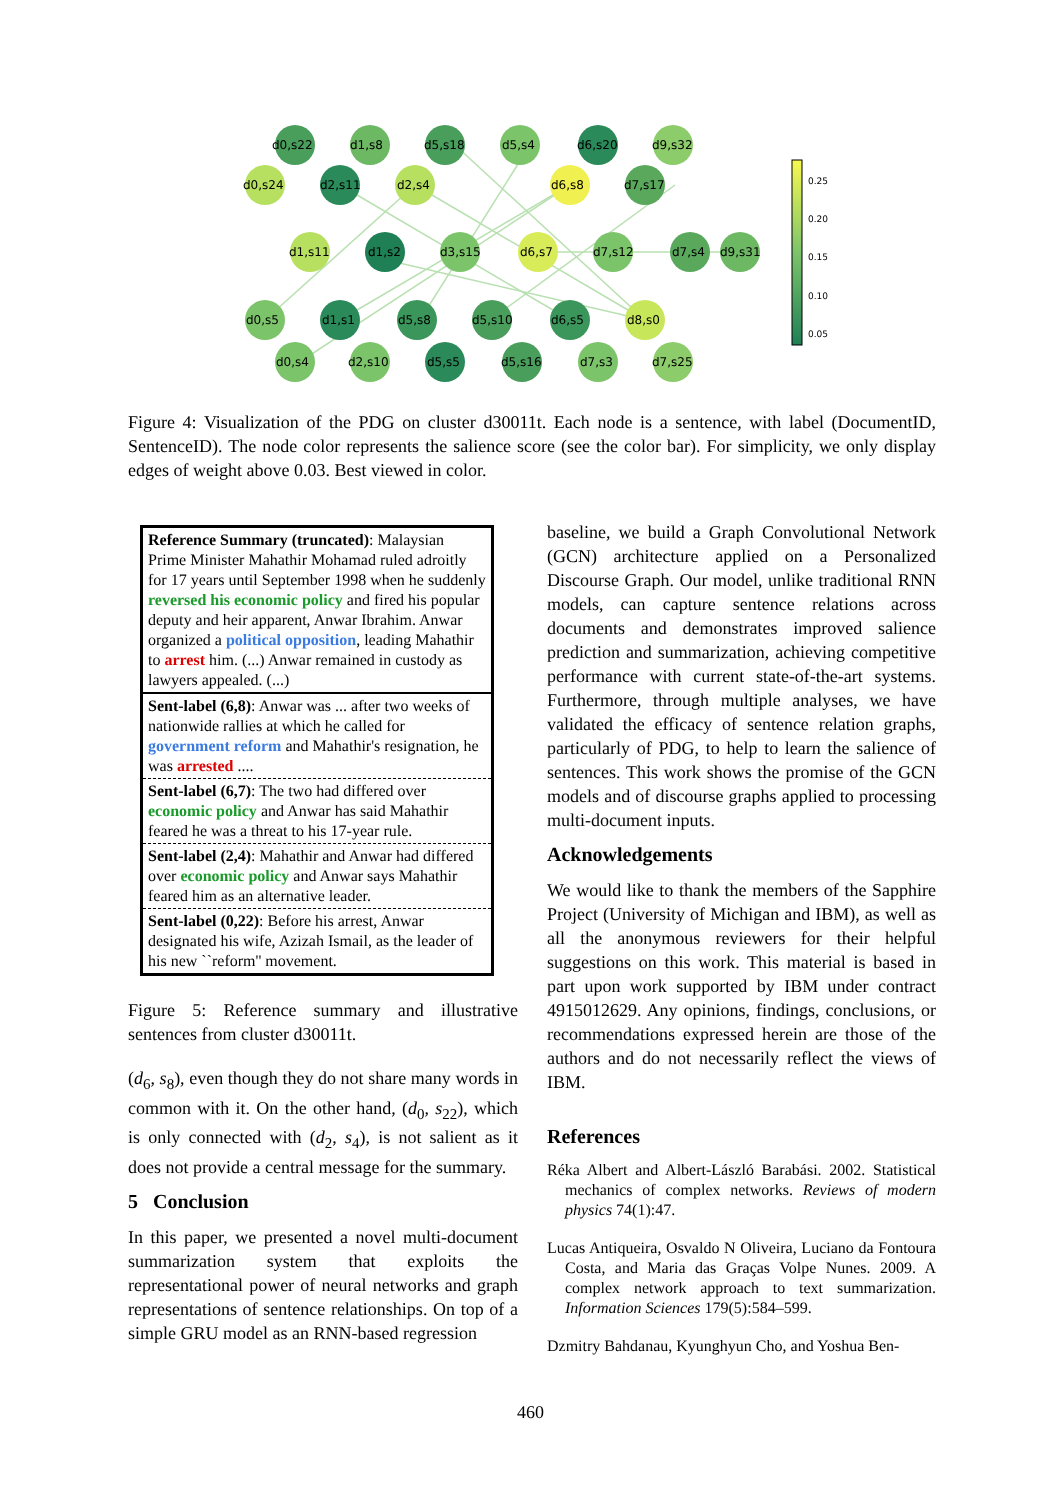d0,s22
d1,s8
d5,s18
d5,s4
d6,s20
d9,s32
d0,s24
d2,s11
d2,s4
d6,s8
d7,s17
d1,s11
d1,s2
d3,s15
d6,s7
d7,s12
d7,s4
d9,s31
d0,s5
d1,s1
d5,s8
d5,s10
d6,s5
d8,s0
d0,s4
d2,s10
d5,s5
d5,s16
d7,s3
d7,s25
0.25
0.20
0.15
0.10
0.05
Figure 4: Visualization of the PDG on cluster d30011t. Each node is a sentence, with label (DocumentID, SentenceID). The node color represents the salience score (see the color bar). For simplicity, we only display edges of weight above 0.03. Best viewed in color.
Reference Summary (truncated): Malaysian Prime Minister Mahathir Mohamad ruled adroitly for 17 years until September 1998 when he suddenly reversed his economic policy and fired his popular deputy and heir apparent, Anwar Ibrahim. Anwar organized a political opposition, leading Mahathir to arrest him. (...) Anwar remained in custody as lawyers appealed. (...)
Sent-label (6,8): Anwar was ... after two weeks of nationwide rallies at which he called for government reform and Mahathir's resignation, he was arrested ....
Sent-label (6,7): The two had differed over economic policy and Anwar has said Mahathir feared he was a threat to his 17-year rule.
Sent-label (2,4): Mahathir and Anwar had differed over economic policy and Anwar says Mahathir feared him as an alternative leader.
Sent-label (0,22): Before his arrest, Anwar designated his wife, Azizah Ismail, as the leader of his new ``reform'' movement.
Figure 5: Reference summary and illustrative sentences from cluster d30011t.
(d<sub>6</sub>, s<sub>8</sub>), even though they do not share many words in common with it. On the other hand, (d<sub>0</sub>, s<sub>22</sub>), which is only connected with (d<sub>2</sub>, s<sub>4</sub>), is not salient as it does not provide a central message for the summary.
5 Conclusion
In this paper, we presented a novel multi-document summarization system that exploits the representational power of neural networks and graph representations of sentence relationships. On top of a simple GRU model as an RNN-based regression
baseline, we build a Graph Convolutional Network (GCN) architecture applied on a Personalized Discourse Graph. Our model, unlike traditional RNN models, can capture sentence relations across documents and demonstrates improved salience prediction and summarization, achieving competitive performance with current state-of-the-art systems. Furthermore, through multiple analyses, we have validated the efficacy of sentence relation graphs, particularly of PDG, to help to learn the salience of sentences. This work shows the promise of the GCN models and of discourse graphs applied to processing multi-document inputs.
Acknowledgements
We would like to thank the members of the Sapphire Project (University of Michigan and IBM), as well as all the anonymous reviewers for their helpful suggestions on this work. This material is based in part upon work supported by IBM under contract 4915012629. Any opinions, findings, conclusions, or recommendations expressed herein are those of the authors and do not necessarily reflect the views of IBM.
References
Réka Albert and Albert-László Barabási. 2002. Statistical mechanics of complex networks. Reviews of modern physics 74(1):47.
Lucas Antiqueira, Osvaldo N Oliveira, Luciano da Fontoura Costa, and Maria das Graças Volpe Nunes. 2009. A complex network approach to text summarization. Information Sciences 179(5):584–599.
Dzmitry Bahdanau, Kyunghyun Cho, and Yoshua Ben-
460